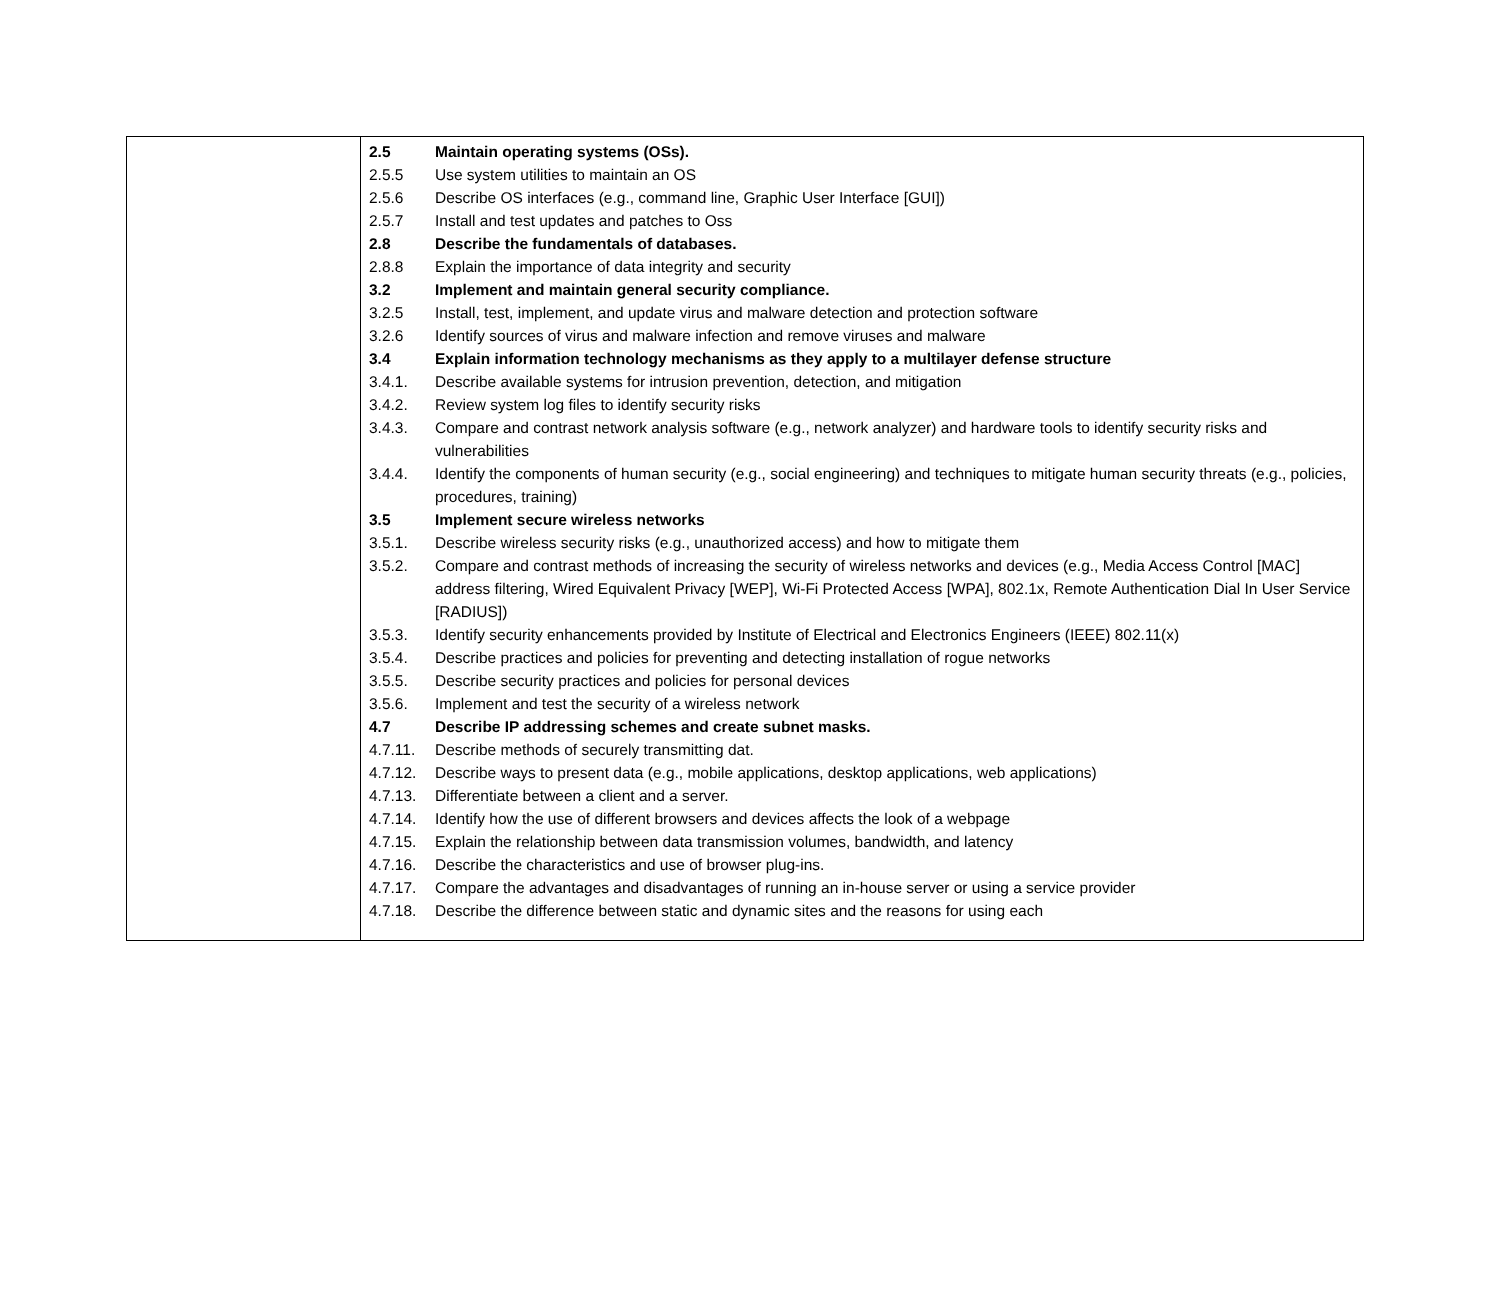| | 2.5 Maintain operating systems (OSs). 2.5.5 Use system utilities to maintain an OS 2.5.6 Describe OS interfaces (e.g., command line, Graphic User Interface [GUI]) 2.5.7 Install and test updates and patches to Oss 2.8 Describe the fundamentals of databases. 2.8.8 Explain the importance of data integrity and security 3.2 Implement and maintain general security compliance. 3.2.5 Install, test, implement, and update virus and malware detection and protection software 3.2.6 Identify sources of virus and malware infection and remove viruses and malware 3.4 Explain information technology mechanisms as they apply to a multilayer defense structure 3.4.1. Describe available systems for intrusion prevention, detection, and mitigation 3.4.2. Review system log files to identify security risks 3.4.3. Compare and contrast network analysis software (e.g., network analyzer) and hardware tools to identify security risks and vulnerabilities 3.4.4. Identify the components of human security (e.g., social engineering) and techniques to mitigate human security threats (e.g., policies, procedures, training) 3.5 Implement secure wireless networks 3.5.1. Describe wireless security risks (e.g., unauthorized access) and how to mitigate them 3.5.2. Compare and contrast methods of increasing the security of wireless networks and devices (e.g., Media Access Control [MAC] address filtering, Wired Equivalent Privacy [WEP], Wi-Fi Protected Access [WPA], 802.1x, Remote Authentication Dial In User Service [RADIUS]) 3.5.3. Identify security enhancements provided by Institute of Electrical and Electronics Engineers (IEEE) 802.11(x) 3.5.4. Describe practices and policies for preventing and detecting installation of rogue networks 3.5.5. Describe security practices and policies for personal devices 3.5.6. Implement and test the security of a wireless network 4.7 Describe IP addressing schemes and create subnet masks. 4.7.11. Describe methods of securely transmitting dat. 4.7.12. Describe ways to present data (e.g., mobile applications, desktop applications, web applications) 4.7.13. Differentiate between a client and a server. 4.7.14. Identify how the use of different browsers and devices affects the look of a webpage 4.7.15. Explain the relationship between data transmission volumes, bandwidth, and latency 4.7.16. Describe the characteristics and use of browser plug-ins. 4.7.17. Compare the advantages and disadvantages of running an in-house server or using a service provider 4.7.18. Describe the difference between static and dynamic sites and the reasons for using each |